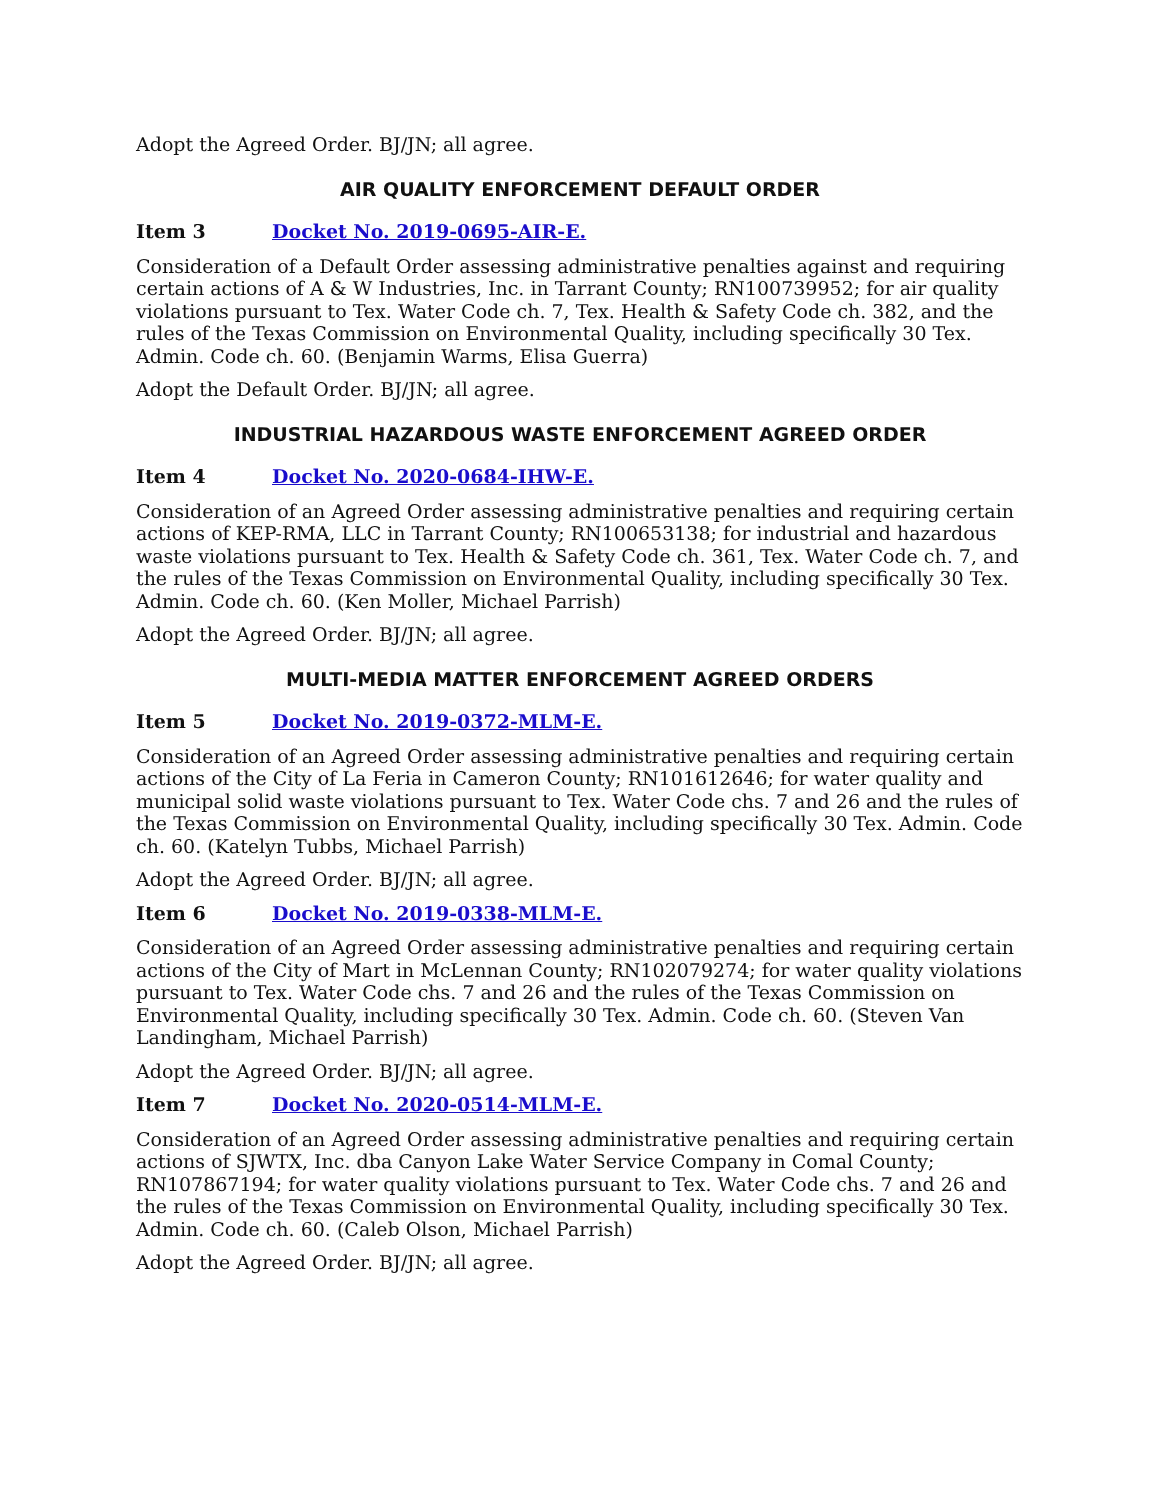Adopt the Agreed Order. BJ/JN; all agree.
AIR QUALITY ENFORCEMENT DEFAULT ORDER
Item 3 Docket No. 2019-0695-AIR-E.
Consideration of a Default Order assessing administrative penalties against and requiring certain actions of A & W Industries, Inc. in Tarrant County; RN100739952; for air quality violations pursuant to Tex. Water Code ch. 7, Tex. Health & Safety Code ch. 382, and the rules of the Texas Commission on Environmental Quality, including specifically 30 Tex. Admin. Code ch. 60. (Benjamin Warms, Elisa Guerra)
Adopt the Default Order. BJ/JN; all agree.
INDUSTRIAL HAZARDOUS WASTE ENFORCEMENT AGREED ORDER
Item 4 Docket No. 2020-0684-IHW-E.
Consideration of an Agreed Order assessing administrative penalties and requiring certain actions of KEP-RMA, LLC in Tarrant County; RN100653138; for industrial and hazardous waste violations pursuant to Tex. Health & Safety Code ch. 361, Tex. Water Code ch. 7, and the rules of the Texas Commission on Environmental Quality, including specifically 30 Tex. Admin. Code ch. 60. (Ken Moller, Michael Parrish)
Adopt the Agreed Order. BJ/JN; all agree.
MULTI-MEDIA MATTER ENFORCEMENT AGREED ORDERS
Item 5 Docket No. 2019-0372-MLM-E.
Consideration of an Agreed Order assessing administrative penalties and requiring certain actions of the City of La Feria in Cameron County; RN101612646; for water quality and municipal solid waste violations pursuant to Tex. Water Code chs. 7 and 26 and the rules of the Texas Commission on Environmental Quality, including specifically 30 Tex. Admin. Code ch. 60. (Katelyn Tubbs, Michael Parrish)
Adopt the Agreed Order. BJ/JN; all agree.
Item 6 Docket No. 2019-0338-MLM-E.
Consideration of an Agreed Order assessing administrative penalties and requiring certain actions of the City of Mart in McLennan County; RN102079274; for water quality violations pursuant to Tex. Water Code chs. 7 and 26 and the rules of the Texas Commission on Environmental Quality, including specifically 30 Tex. Admin. Code ch. 60. (Steven Van Landingham, Michael Parrish)
Adopt the Agreed Order. BJ/JN; all agree.
Item 7 Docket No. 2020-0514-MLM-E.
Consideration of an Agreed Order assessing administrative penalties and requiring certain actions of SJWTX, Inc. dba Canyon Lake Water Service Company in Comal County; RN107867194; for water quality violations pursuant to Tex. Water Code chs. 7 and 26 and the rules of the Texas Commission on Environmental Quality, including specifically 30 Tex. Admin. Code ch. 60. (Caleb Olson, Michael Parrish)
Adopt the Agreed Order. BJ/JN; all agree.